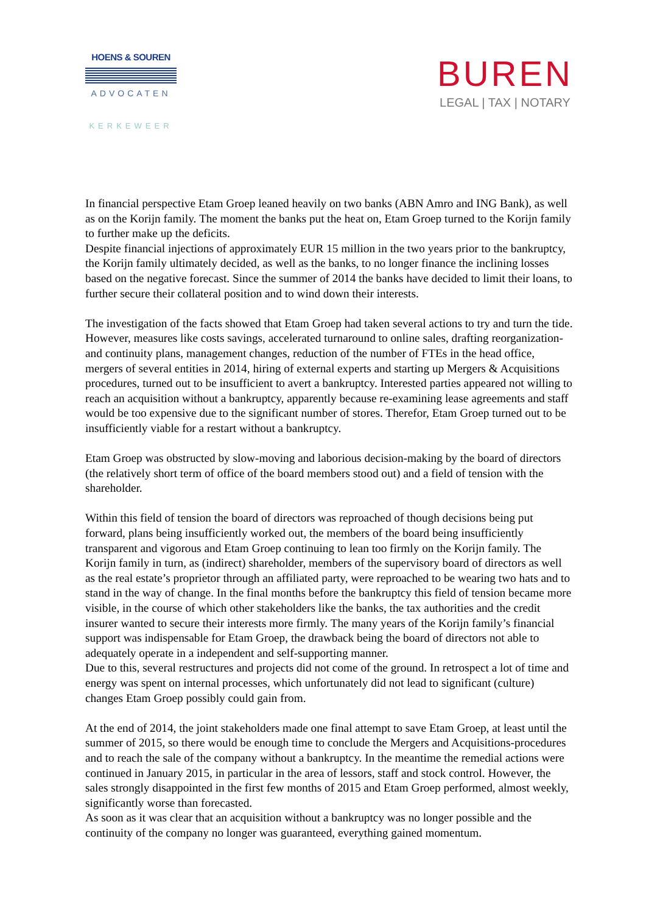HOENS & SOUREN
ADVOCATEN
KERKEWEER
BUREN
LEGAL | TAX | NOTARY
In financial perspective Etam Groep leaned heavily on two banks (ABN Amro and ING Bank), as well as on the Korijn family. The moment the banks put the heat on, Etam Groep turned to the Korijn family to further make up the deficits.
Despite financial injections of approximately EUR 15 million in the two years prior to the bankruptcy, the Korijn family ultimately decided, as well as the banks, to no longer finance the inclining losses based on the negative forecast. Since the summer of 2014 the banks have decided to limit their loans, to further secure their collateral position and to wind down their interests.
The investigation of the facts showed that Etam Groep had taken several actions to try and turn the tide. However, measures like costs savings, accelerated turnaround to online sales, drafting reorganization- and continuity plans, management changes, reduction of the number of FTEs in the head office, mergers of several entities in 2014, hiring of external experts and starting up Mergers & Acquisitions procedures, turned out to be insufficient to avert a bankruptcy. Interested parties appeared not willing to reach an acquisition without a bankruptcy, apparently because re-examining lease agreements and staff would be too expensive due to the significant number of stores. Therefor, Etam Groep turned out to be insufficiently viable for a restart without a bankruptcy.
Etam Groep was obstructed by slow-moving and laborious decision-making by the board of directors (the relatively short term of office of the board members stood out) and a field of tension with the shareholder.
Within this field of tension the board of directors was reproached of though decisions being put forward, plans being insufficiently worked out, the members of the board being insufficiently transparent and vigorous and Etam Groep continuing to lean too firmly on the Korijn family. The Korijn family in turn, as (indirect) shareholder, members of the supervisory board of directors as well as the real estate’s proprietor through an affiliated party, were reproached to be wearing two hats and to stand in the way of change. In the final months before the bankruptcy this field of tension became more visible, in the course of which other stakeholders like the banks, the tax authorities and the credit insurer wanted to secure their interests more firmly. The many years of the Korijn family’s financial support was indispensable for Etam Groep, the drawback being the board of directors not able to adequately operate in a independent and self-supporting manner.
Due to this, several restructures and projects did not come of the ground. In retrospect a lot of time and energy was spent on internal processes, which unfortunately did not lead to significant (culture) changes Etam Groep possibly could gain from.
At the end of 2014, the joint stakeholders made one final attempt to save Etam Groep, at least until the summer of 2015, so there would be enough time to conclude the Mergers and Acquisitions-procedures and to reach the sale of the company without a bankruptcy. In the meantime the remedial actions were continued in January 2015, in particular in the area of lessors, staff and stock control. However, the sales strongly disappointed in the first few months of 2015 and Etam Groep performed, almost weekly, significantly worse than forecasted.
As soon as it was clear that an acquisition without a bankruptcy was no longer possible and the continuity of the company no longer was guaranteed, everything gained momentum.